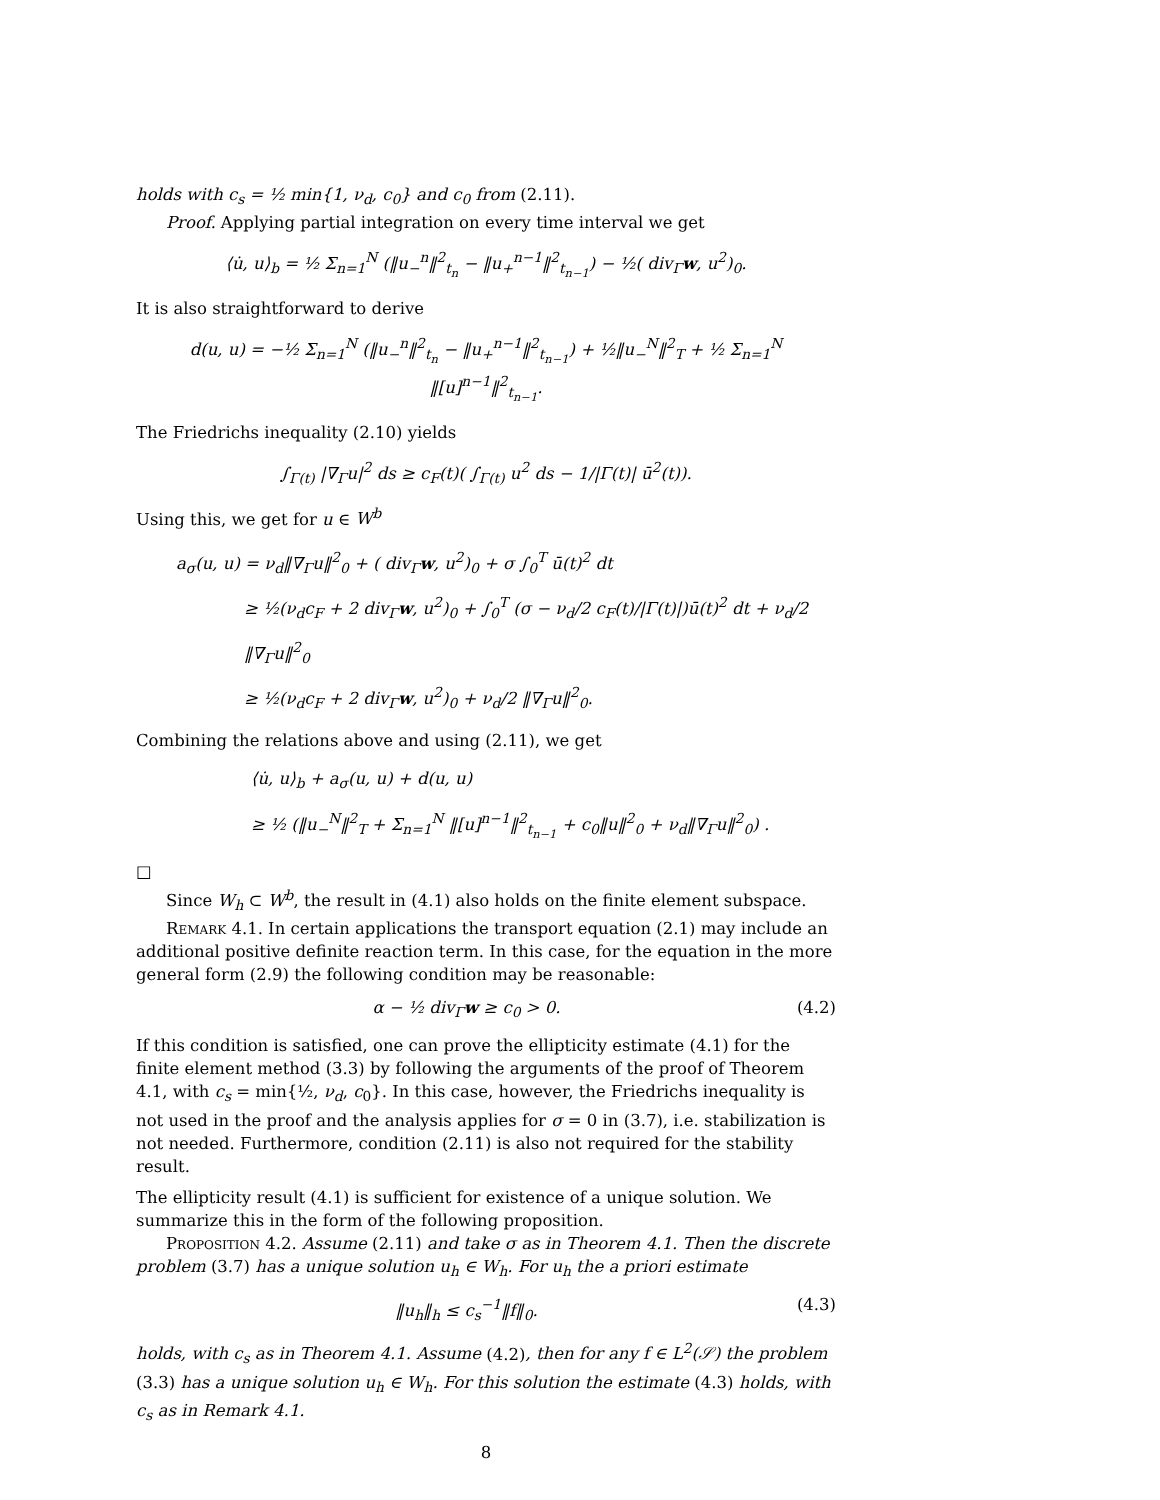holds with c<sub>s</sub> = ½ min{1, ν<sub>d</sub>, c<sub>0</sub>} and c<sub>0</sub> from (2.11).
Proof. Applying partial integration on every time interval we get
⟨u̇, u⟩<sub>b</sub> = ½ Σ<sub>n=1</sub><sup>N</sup> (‖u<sub>−</sub><sup>n</sup>‖<sup>2</sup><sub>t<sub>n</sub></sub> − ‖u<sub>+</sub><sup>n−1</sup>‖<sup>2</sup><sub>t<sub>n−1</sub></sub>) − ½( div<sub>Γ</sub>w, u<sup>2</sup>)<sub>0</sub>.
It is also straightforward to derive
d(u, u) = −½ Σ<sub>n=1</sub><sup>N</sup> (‖u<sub>−</sub><sup>n</sup>‖<sup>2</sup><sub>t<sub>n</sub></sub> − ‖u<sub>+</sub><sup>n−1</sup>‖<sup>2</sup><sub>t<sub>n−1</sub></sub>) + ½‖u<sub>−</sub><sup>N</sup>‖<sup>2</sup><sub>T</sub> + ½ Σ<sub>n=1</sub><sup>N</sup> ‖[u]<sup>n−1</sup>‖<sup>2</sup><sub>t<sub>n−1</sub></sub>.
The Friedrichs inequality (2.10) yields
∫<sub>Γ(t)</sub> |∇<sub>Γ</sub>u|<sup>2</sup> ds ≥ c<sub>F</sub>(t)( ∫<sub>Γ(t)</sub> u<sup>2</sup> ds − 1/|Γ(t)| ū<sup>2</sup>(t)).
Using this, we get for u ∈ W<sup>b</sup>
a<sub>σ</sub>(u, u) = ν<sub>d</sub>‖∇<sub>Γ</sub>u‖<sup>2</sup><sub>0</sub> + ( div<sub>Γ</sub>w, u<sup>2</sup>)<sub>0</sub> + σ ∫<sub>0</sub><sup>T</sup> ū(t)<sup>2</sup> dt
≥ ½(ν<sub>d</sub>c<sub>F</sub> + 2 div<sub>Γ</sub>w, u<sup>2</sup>)<sub>0</sub> + ∫<sub>0</sub><sup>T</sup> (σ − ν<sub>d</sub>/2 c<sub>F</sub>(t)/|Γ(t)|)ū(t)<sup>2</sup> dt + ν<sub>d</sub>/2 ‖∇<sub>Γ</sub>u‖<sup>2</sup><sub>0</sub>
≥ ½(ν<sub>d</sub>c<sub>F</sub> + 2 div<sub>Γ</sub>w, u<sup>2</sup>)<sub>0</sub> + ν<sub>d</sub>/2 ‖∇<sub>Γ</sub>u‖<sup>2</sup><sub>0</sub>.
Combining the relations above and using (2.11), we get
⟨u̇, u⟩<sub>b</sub> + a<sub>σ</sub>(u, u) + d(u, u)
≥ ½ (‖u<sub>−</sub><sup>N</sup>‖<sup>2</sup><sub>T</sub> + Σ<sub>n=1</sub><sup>N</sup> ‖[u]<sup>n−1</sup>‖<sup>2</sup><sub>t<sub>n−1</sub></sub> + c<sub>0</sub>‖u‖<sup>2</sup><sub>0</sub> + ν<sub>d</sub>‖∇<sub>Γ</sub>u‖<sup>2</sup><sub>0</sub>) .
□
Since W<sub>h</sub> ⊂ W<sup>b</sup>, the result in (4.1) also holds on the finite element subspace.
Remark 4.1. In certain applications the transport equation (2.1) may include an additional positive definite reaction term. In this case, for the equation in the more general form (2.9) the following condition may be reasonable:
α − ½ div<sub>Γ</sub>w ≥ c<sub>0</sub> > 0. (4.2)
If this condition is satisfied, one can prove the ellipticity estimate (4.1) for the finite element method (3.3) by following the arguments of the proof of Theorem 4.1, with c<sub>s</sub> = min{½, ν<sub>d</sub>, c<sub>0</sub>}. In this case, however, the Friedrichs inequality is not used in the proof and the analysis applies for σ = 0 in (3.7), i.e. stabilization is not needed. Furthermore, condition (2.11) is also not required for the stability result.
The ellipticity result (4.1) is sufficient for existence of a unique solution. We summarize this in the form of the following proposition.
Proposition 4.2. Assume (2.11) and take σ as in Theorem 4.1. Then the discrete problem (3.7) has a unique solution u<sub>h</sub> ∈ W<sub>h</sub>. For u<sub>h</sub> the a priori estimate
‖u<sub>h</sub>‖<sub>h</sub> ≤ c<sub>s</sub><sup>−1</sup>‖f‖<sub>0</sub>. (4.3)
holds, with c<sub>s</sub> as in Theorem 4.1. Assume (4.2), then for any f ∈ L<sup>2</sup>(𝒮) the problem (3.3) has a unique solution u<sub>h</sub> ∈ W<sub>h</sub>. For this solution the estimate (4.3) holds, with c<sub>s</sub> as in Remark 4.1.
8